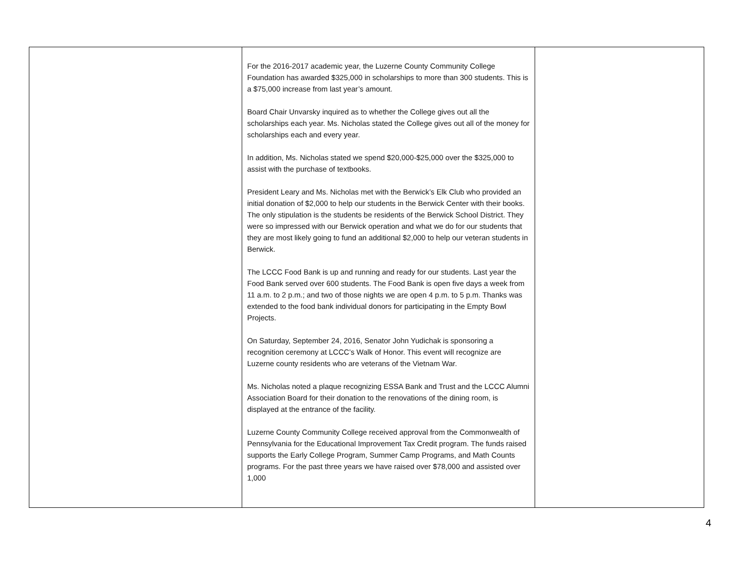| | For the 2016-2017 academic year, the Luzerne County Community College Foundation has awarded $325,000 in scholarships to more than 300 students. This is a $75,000 increase from last year’s amount. Board Chair Unvarsky inquired as to whether the College gives out all the scholarships each year. Ms. Nicholas stated the College gives out all of the money for scholarships each and every year. In addition, Ms. Nicholas stated we spend $20,000-$25,000 over the $325,000 to assist with the purchase of textbooks. President Leary and Ms. Nicholas met with the Berwick’s Elk Club who provided an initial donation of $2,000 to help our students in the Berwick Center with their books. The only stipulation is the students be residents of the Berwick School District. They were so impressed with our Berwick operation and what we do for our students that they are most likely going to fund an additional $2,000 to help our veteran students in Berwick. The LCCC Food Bank is up and running and ready for our students. Last year the Food Bank served over 600 students. The Food Bank is open five days a week from 11 a.m. to 2 p.m.; and two of those nights we are open 4 p.m. to 5 p.m. Thanks was extended to the food bank individual donors for participating in the Empty Bowl Projects. On Saturday, September 24, 2016, Senator John Yudichak is sponsoring a recognition ceremony at LCCC’s Walk of Honor. This event will recognize are Luzerne county residents who are veterans of the Vietnam War. Ms. Nicholas noted a plaque recognizing ESSA Bank and Trust and the LCCC Alumni Association Board for their donation to the renovations of the dining room, is displayed at the entrance of the facility. Luzerne County Community College received approval from the Commonwealth of Pennsylvania for the Educational Improvement Tax Credit program. The funds raised supports the Early College Program, Summer Camp Programs, and Math Counts programs. For the past three years we have raised over $78,000 and assisted over 1,000 | |
4